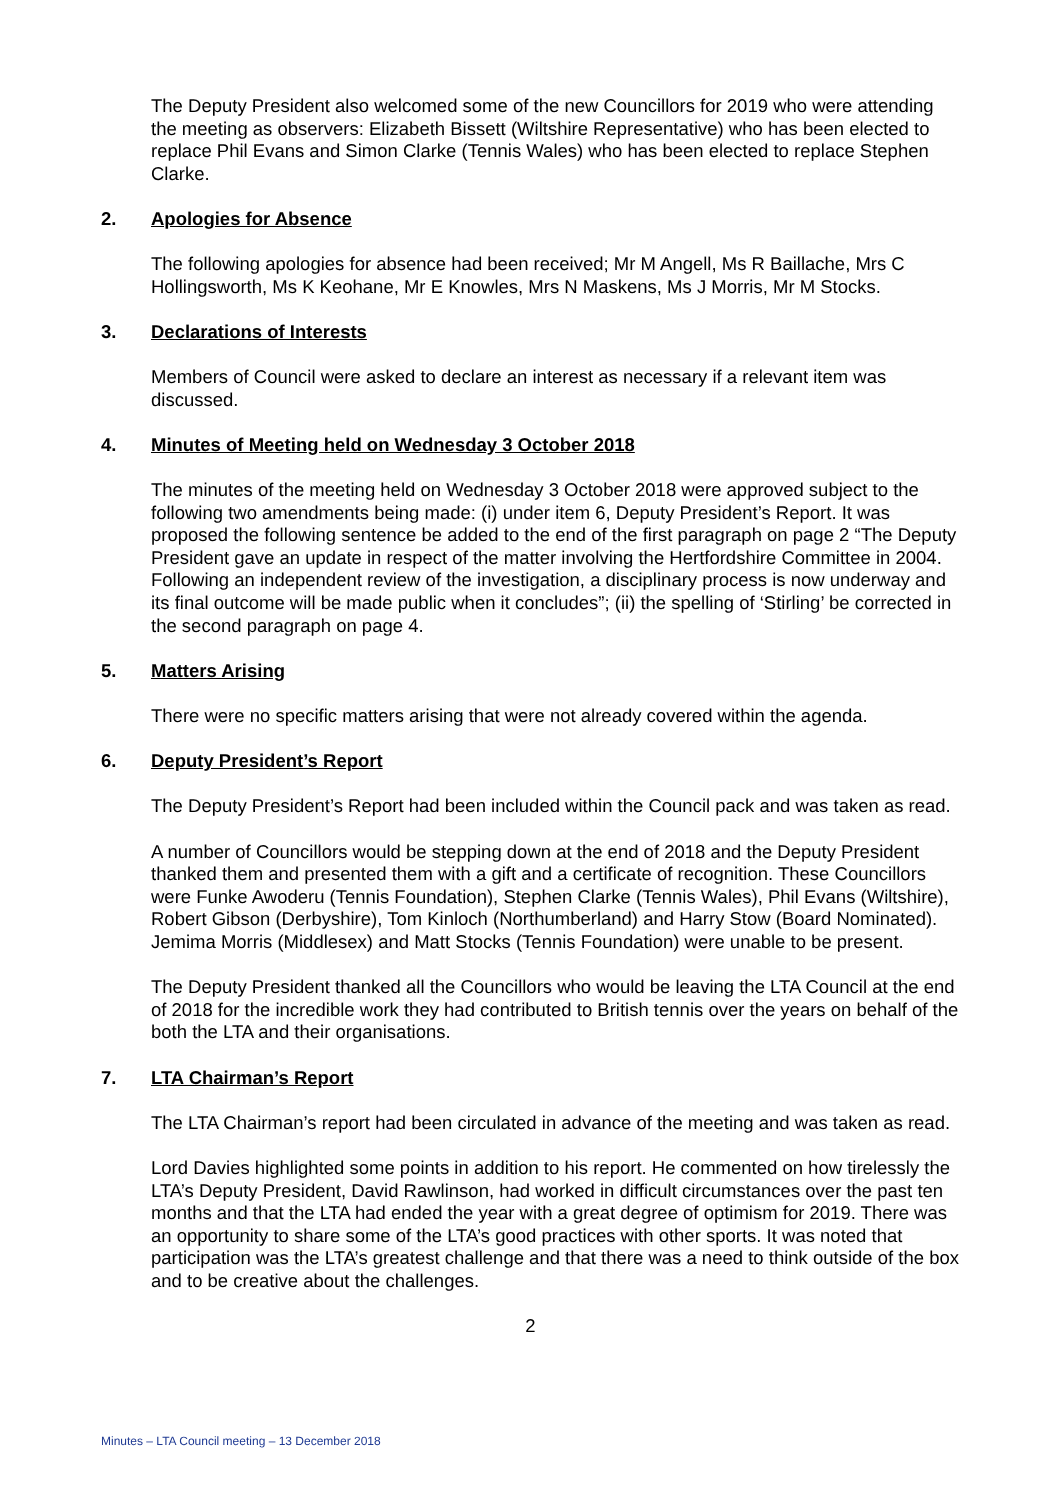The Deputy President also welcomed some of the new Councillors for 2019 who were attending the meeting as observers: Elizabeth Bissett (Wiltshire Representative) who has been elected to replace Phil Evans and Simon Clarke (Tennis Wales) who has been elected to replace Stephen Clarke.
2. Apologies for Absence
The following apologies for absence had been received; Mr M Angell, Ms R Baillache, Mrs C Hollingsworth, Ms K Keohane, Mr E Knowles, Mrs N Maskens, Ms J Morris, Mr M Stocks.
3. Declarations of Interests
Members of Council were asked to declare an interest as necessary if a relevant item was discussed.
4. Minutes of Meeting held on Wednesday 3 October 2018
The minutes of the meeting held on Wednesday 3 October 2018 were approved subject to the following two amendments being made: (i) under item 6, Deputy President’s Report. It was proposed the following sentence be added to the end of the first paragraph on page 2 “The Deputy President gave an update in respect of the matter involving the Hertfordshire Committee in 2004. Following an independent review of the investigation, a disciplinary process is now underway and its final outcome will be made public when it concludes”; (ii) the spelling of ‘Stirling’ be corrected in the second paragraph on page 4.
5. Matters Arising
There were no specific matters arising that were not already covered within the agenda.
6. Deputy President’s Report
The Deputy President’s Report had been included within the Council pack and was taken as read.
A number of Councillors would be stepping down at the end of 2018 and the Deputy President thanked them and presented them with a gift and a certificate of recognition. These Councillors were Funke Awoderu (Tennis Foundation), Stephen Clarke (Tennis Wales), Phil Evans (Wiltshire), Robert Gibson (Derbyshire), Tom Kinloch (Northumberland) and Harry Stow (Board Nominated). Jemima Morris (Middlesex) and Matt Stocks (Tennis Foundation) were unable to be present.
The Deputy President thanked all the Councillors who would be leaving the LTA Council at the end of 2018 for the incredible work they had contributed to British tennis over the years on behalf of the both the LTA and their organisations.
7. LTA Chairman’s Report
The LTA Chairman’s report had been circulated in advance of the meeting and was taken as read.
Lord Davies highlighted some points in addition to his report. He commented on how tirelessly the LTA’s Deputy President, David Rawlinson, had worked in difficult circumstances over the past ten months and that the LTA had ended the year with a great degree of optimism for 2019. There was an opportunity to share some of the LTA’s good practices with other sports. It was noted that participation was the LTA’s greatest challenge and that there was a need to think outside of the box and to be creative about the challenges.
2
Minutes – LTA Council meeting – 13 December 2018